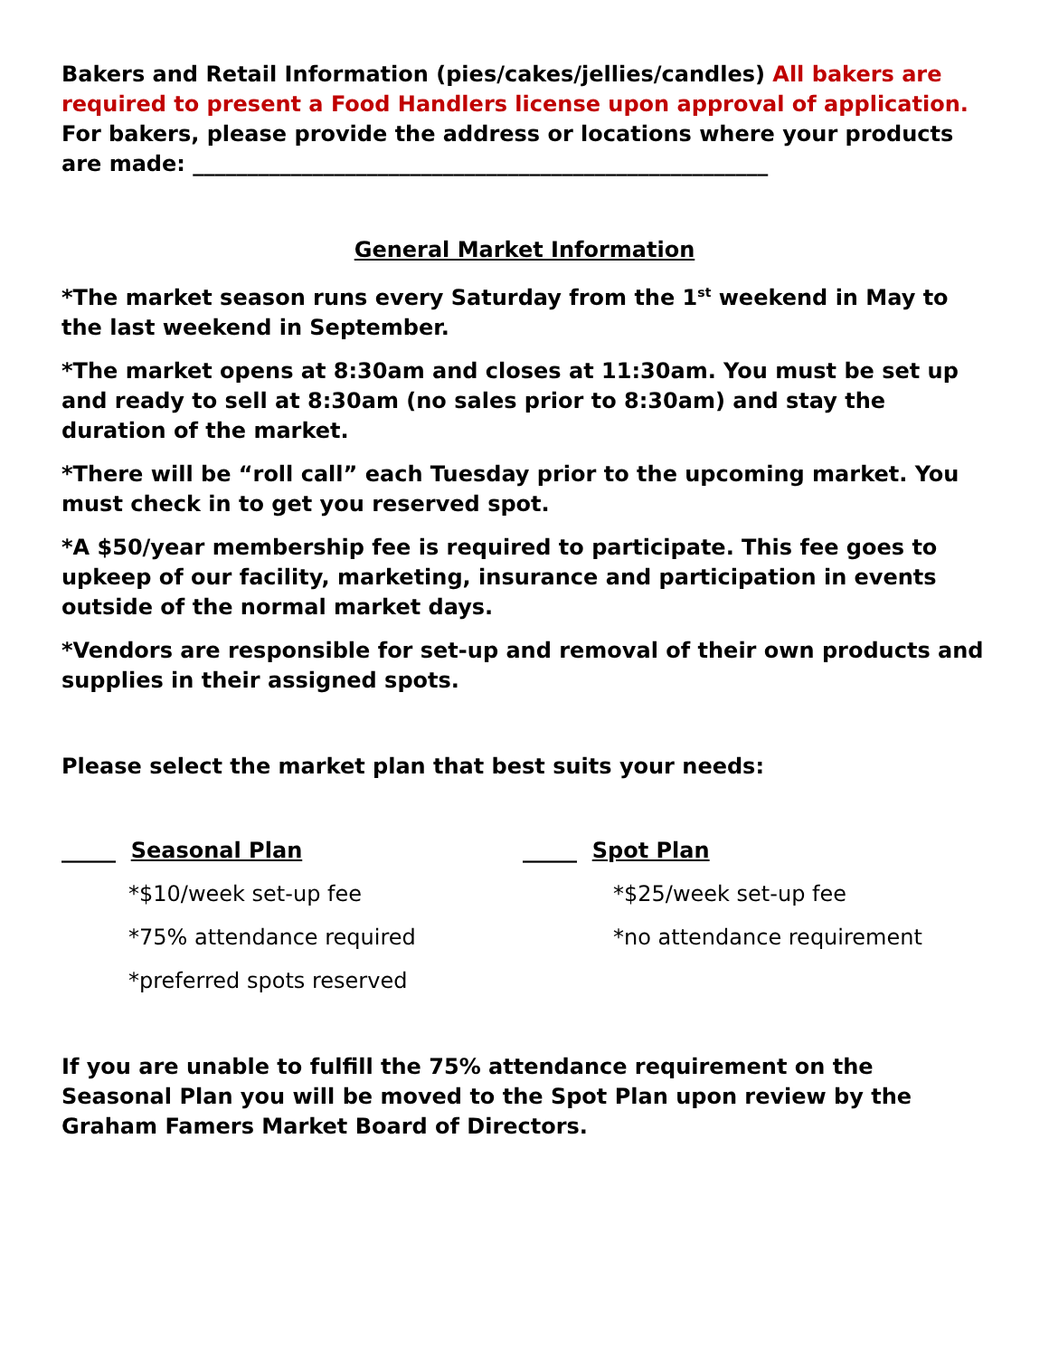Bakers and Retail Information (pies/cakes/jellies/candles) All bakers are required to present a Food Handlers license upon approval of application. For bakers, please provide the address or locations where your products are made: _____________________________________________________
General Market Information
*The market season runs every Saturday from the 1<sup>st</sup> weekend in May to the last weekend in September.
*The market opens at 8:30am and closes at 11:30am. You must be set up and ready to sell at 8:30am (no sales prior to 8:30am) and stay the duration of the market.
*There will be “roll call” each Tuesday prior to the upcoming market. You must check in to get you reserved spot.
*A $50/year membership fee is required to participate. This fee goes to upkeep of our facility, marketing, insurance and participation in events outside of the normal market days.
*Vendors are responsible for set-up and removal of their own products and supplies in their assigned spots.
Please select the market plan that best suits your needs:
_____ Seasonal Plan
*$10/week set-up fee
*75% attendance required
*preferred spots reserved
_____ Spot Plan
*$25/week set-up fee
*no attendance requirement
If you are unable to fulfill the 75% attendance requirement on the Seasonal Plan you will be moved to the Spot Plan upon review by the Graham Famers Market Board of Directors.